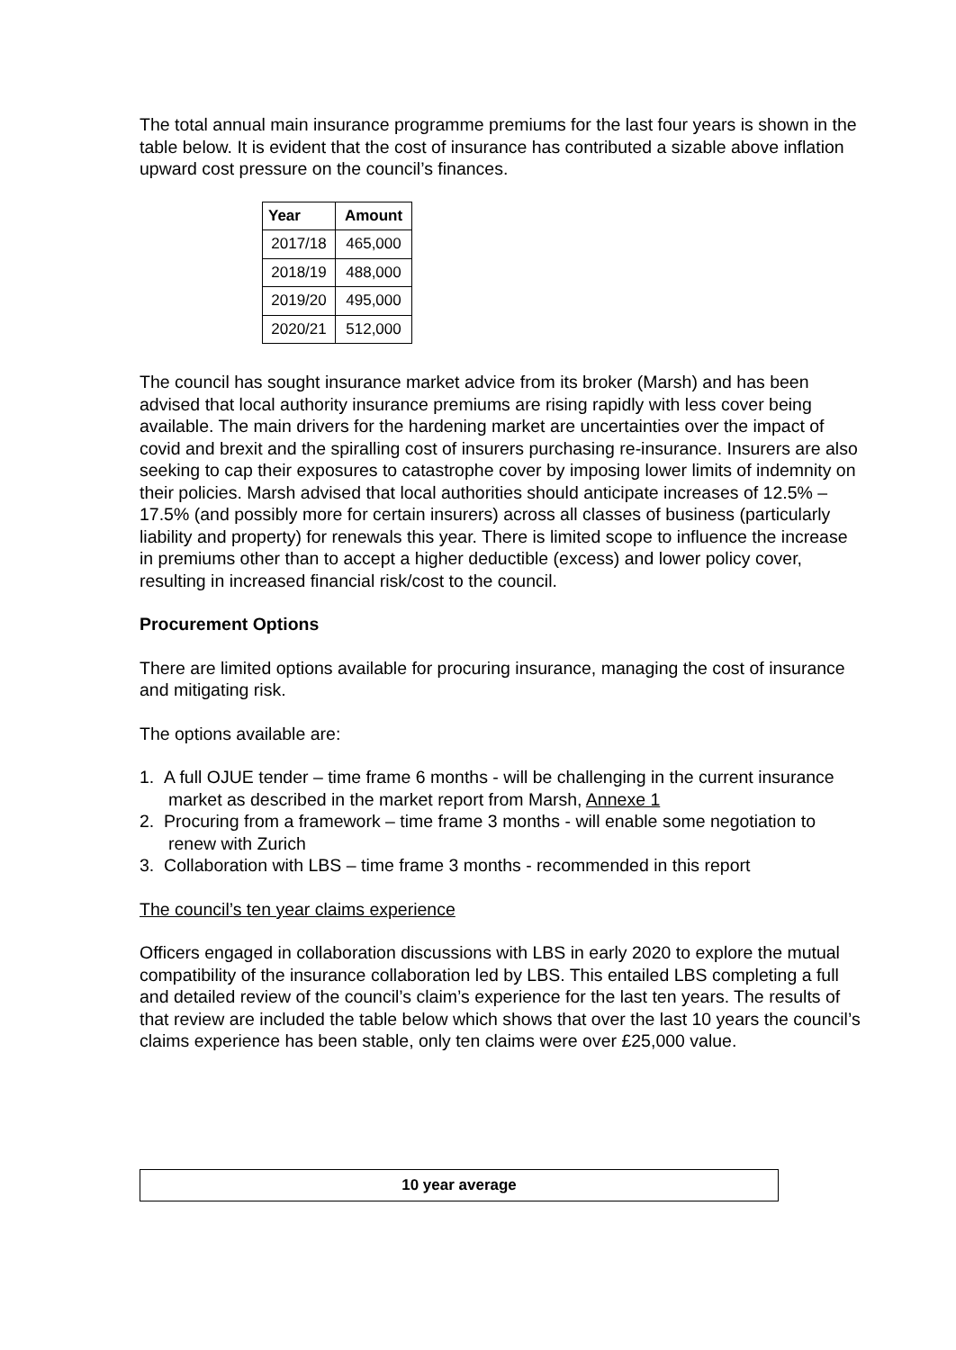The total annual main insurance programme premiums for the last four years is shown in the table below. It is evident that the cost of insurance has contributed a sizable above inflation upward cost pressure on the council’s finances.
| Year | Amount |
| --- | --- |
| 2017/18 | 465,000 |
| 2018/19 | 488,000 |
| 2019/20 | 495,000 |
| 2020/21 | 512,000 |
The council has sought insurance market advice from its broker (Marsh) and has been advised that local authority insurance premiums are rising rapidly with less cover being available. The main drivers for the hardening market are uncertainties over the impact of covid and brexit and the spiralling cost of insurers purchasing re-insurance. Insurers are also seeking to cap their exposures to catastrophe cover by imposing lower limits of indemnity on their policies. Marsh advised that local authorities should anticipate increases of 12.5% – 17.5% (and possibly more for certain insurers) across all classes of business (particularly liability and property) for renewals this year. There is limited scope to influence the increase in premiums other than to accept a higher deductible (excess) and lower policy cover, resulting in increased financial risk/cost to the council.
Procurement Options
There are limited options available for procuring insurance, managing the cost of insurance and mitigating risk.
The options available are:
1. A full OJUE tender – time frame 6 months - will be challenging in the current insurance market as described in the market report from Marsh, Annexe 1
2. Procuring from a framework – time frame 3 months - will enable some negotiation to renew with Zurich
3. Collaboration with LBS – time frame 3 months - recommended in this report
The council’s ten year claims experience
Officers engaged in collaboration discussions with LBS in early 2020 to explore the mutual compatibility of the insurance collaboration led by LBS. This entailed LBS completing a full and detailed review of the council’s claim’s experience for the last ten years. The results of that review are included the table below which shows that over the last 10 years the council’s claims experience has been stable, only ten claims were over £25,000 value.
| 10 year average |
| --- |